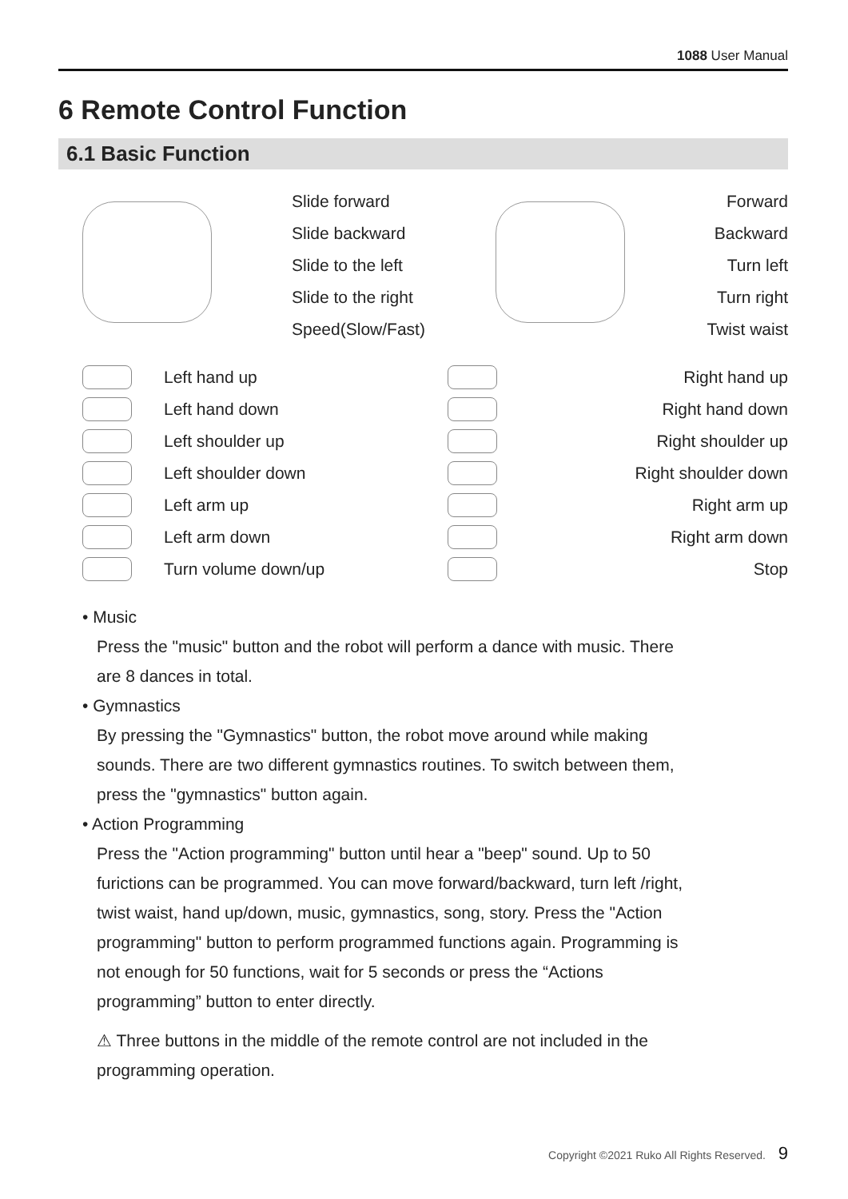1088 User Manual
6 Remote Control Function
6.1 Basic Function
Slide forward
Slide backward
Slide to the left
Slide to the right
Speed(Slow/Fast)
Forward
Backward
Turn left
Turn right
Twist waist
Left hand up
Left hand down
Left shoulder up
Left shoulder down
Left arm up
Left arm down
Turn volume down/up
Right hand up
Right hand down
Right shoulder up
Right shoulder down
Right arm up
Right arm down
Stop
• Music
Press the "music" button and the robot will perform a dance with music. There are 8 dances in total.
• Gymnastics
By pressing the "Gymnastics" button, the robot move around while making sounds. There are two different gymnastics routines. To switch between them, press the "gymnastics" button again.
• Action Programming
Press the "Action programming" button until hear a "beep" sound. Up to 50 furictions can be programmed. You can move forward/backward, turn left /right, twist waist, hand up/down, music, gymnastics, song, story. Press the "Action programming" button to perform programmed functions again. Programming is not enough for 50 functions, wait for 5 seconds or press the “Actions programming” button to enter directly.
⚠ Three buttons in the middle of the remote control are not included in the programming operation.
Copyright ©2021 Ruko All Rights Reserved. 9